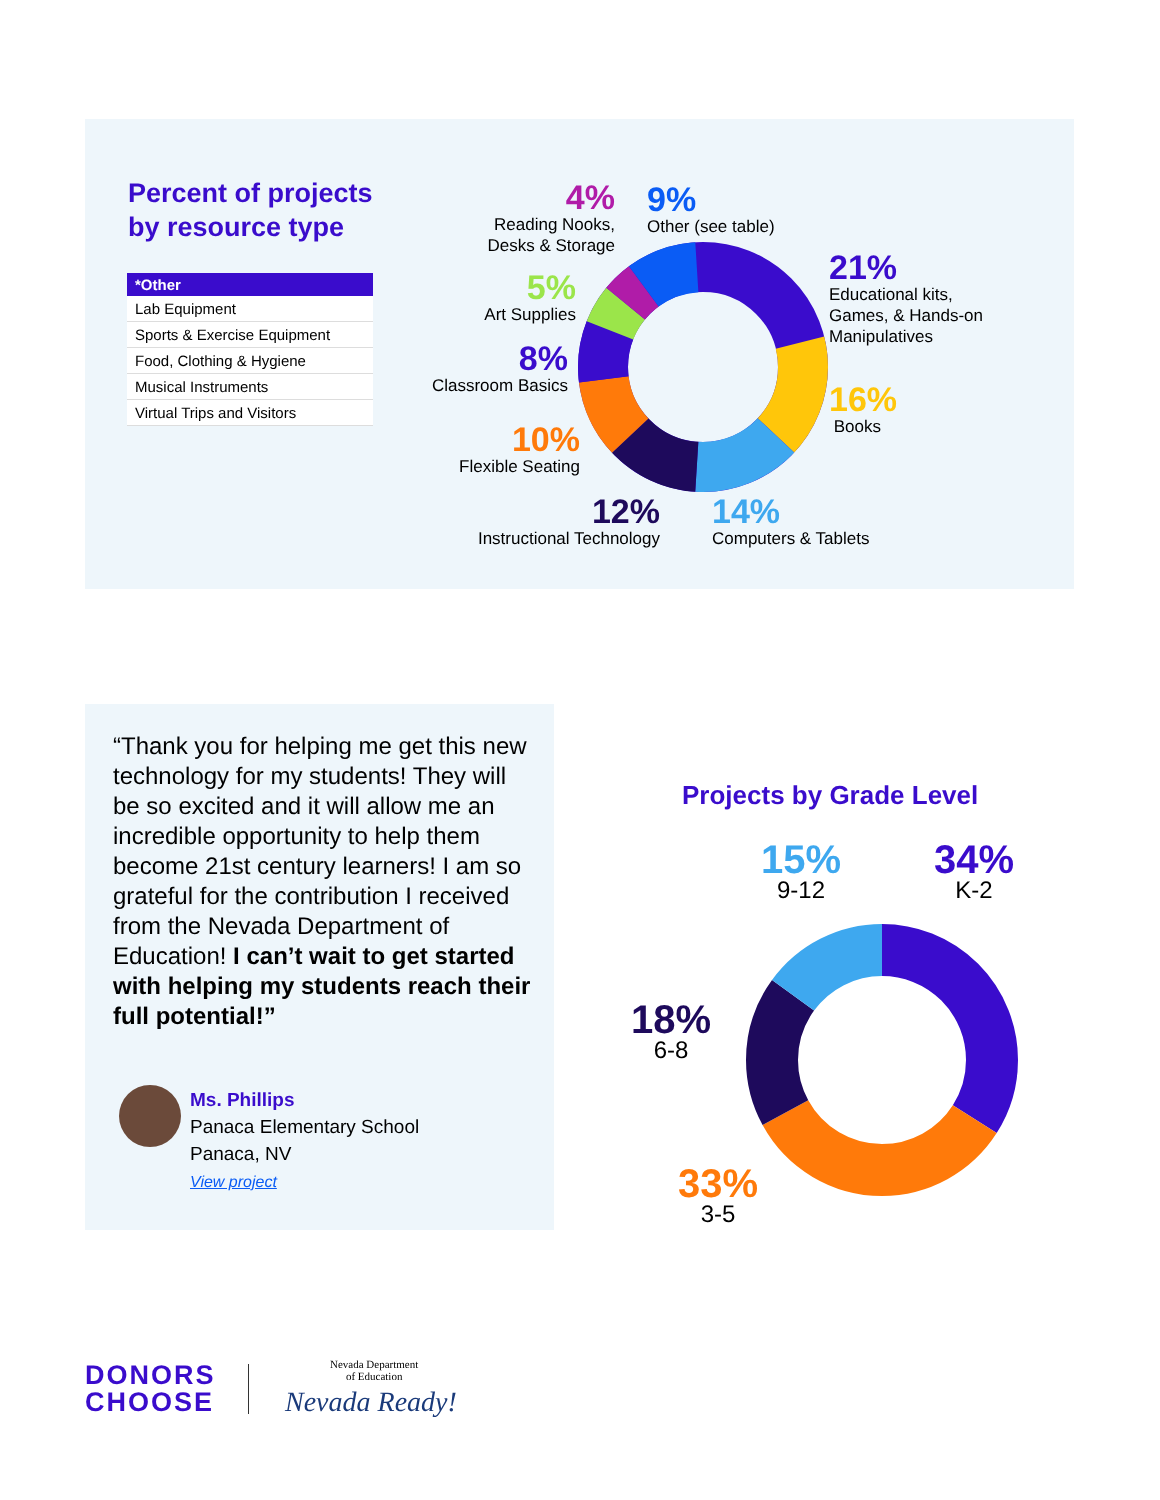Percent of projects
by resource type
| *Other |
| --- |
| Lab Equipment |
| Sports & Exercise Equipment |
| Food, Clothing & Hygiene |
| Musical Instruments |
| Virtual Trips and Visitors |
4%
Reading Nooks,
Desks & Storage
9%
Other (see table)
21%
Educational kits,
Games, & Hands-on
Manipulatives
5%
Art Supplies
8%
Classroom Basics
16%
Books
10%
Flexible Seating
12%
Instructional Technology
14%
Computers & Tablets
“Thank you for helping me get this new technology for my students! They will be so excited and it will allow me an incredible opportunity to help them become 21st century learners! I am so grateful for the contribution I received from the Nevada Department of Education! I can’t wait to get started with helping my students reach their full potential!”
Ms. Phillips
Panaca Elementary School
Panaca, NV
View project
Projects by Grade Level
15%
9-12
34%
K-2
18%
6-8
33%
3-5
DONORS
CHOOSE
Nevada Department
of Education
Nevada Ready!